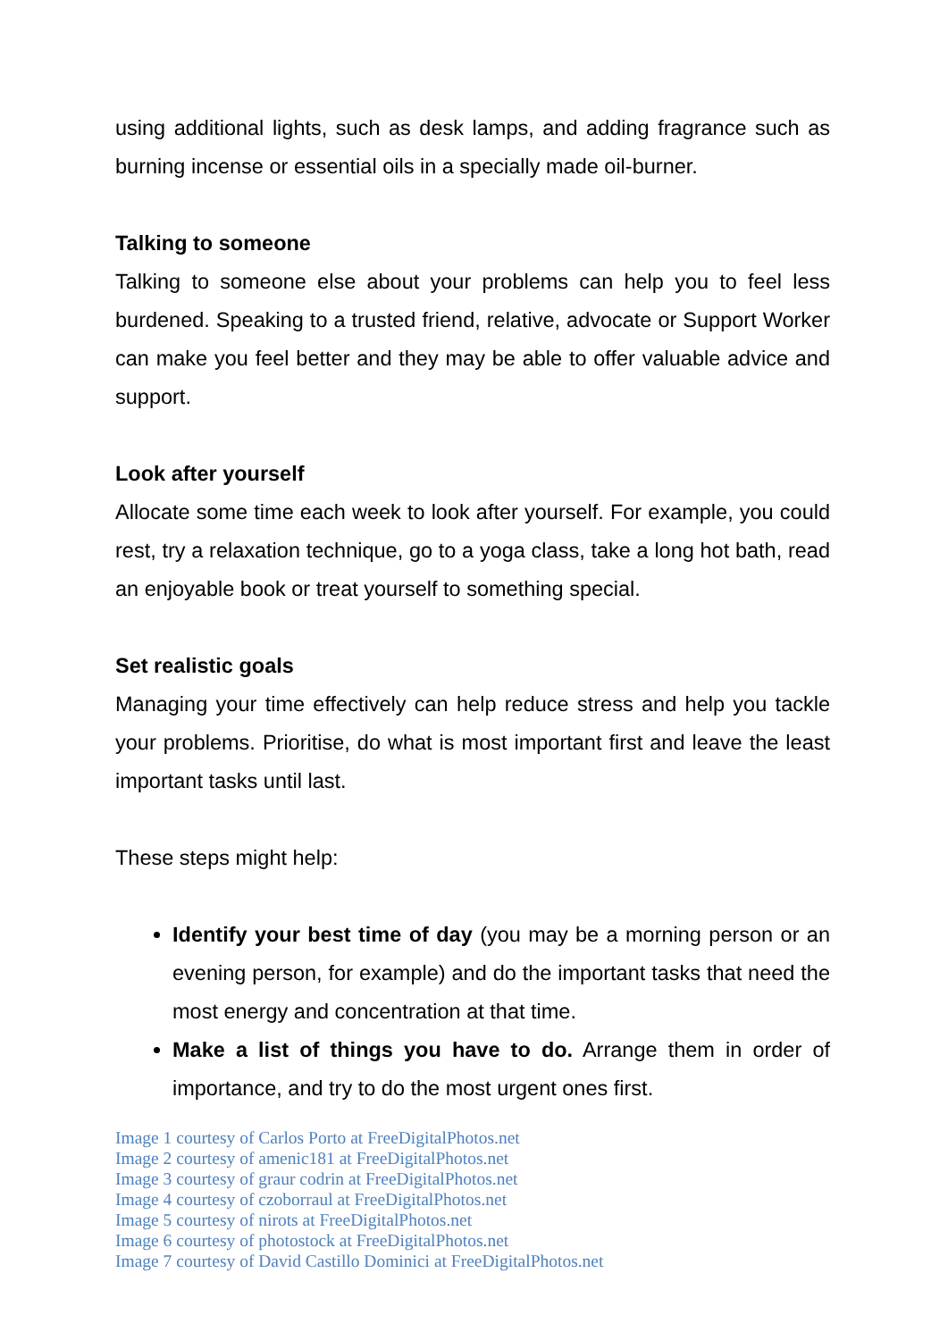using additional lights, such as desk lamps, and adding fragrance such as burning incense or essential oils in a specially made oil-burner.
Talking to someone
Talking to someone else about your problems can help you to feel less burdened. Speaking to a trusted friend, relative, advocate or Support Worker can make you feel better and they may be able to offer valuable advice and support.
Look after yourself
Allocate some time each week to look after yourself. For example, you could rest, try a relaxation technique, go to a yoga class, take a long hot bath, read an enjoyable book or treat yourself to something special.
Set realistic goals
Managing your time effectively can help reduce stress and help you tackle your problems. Prioritise, do what is most important first and leave the least important tasks until last.
These steps might help:
Identify your best time of day (you may be a morning person or an evening person, for example) and do the important tasks that need the most energy and concentration at that time.
Make a list of things you have to do. Arrange them in order of importance, and try to do the most urgent ones first.
Image 1 courtesy of Carlos Porto at FreeDigitalPhotos.net
Image 2 courtesy of amenic181 at FreeDigitalPhotos.net
Image 3 courtesy of graur codrin at FreeDigitalPhotos.net
Image 4 courtesy of czoborraul at FreeDigitalPhotos.net
Image 5 courtesy of nirots at FreeDigitalPhotos.net
Image 6 courtesy of photostock at FreeDigitalPhotos.net
Image 7 courtesy of David Castillo Dominici at FreeDigitalPhotos.net